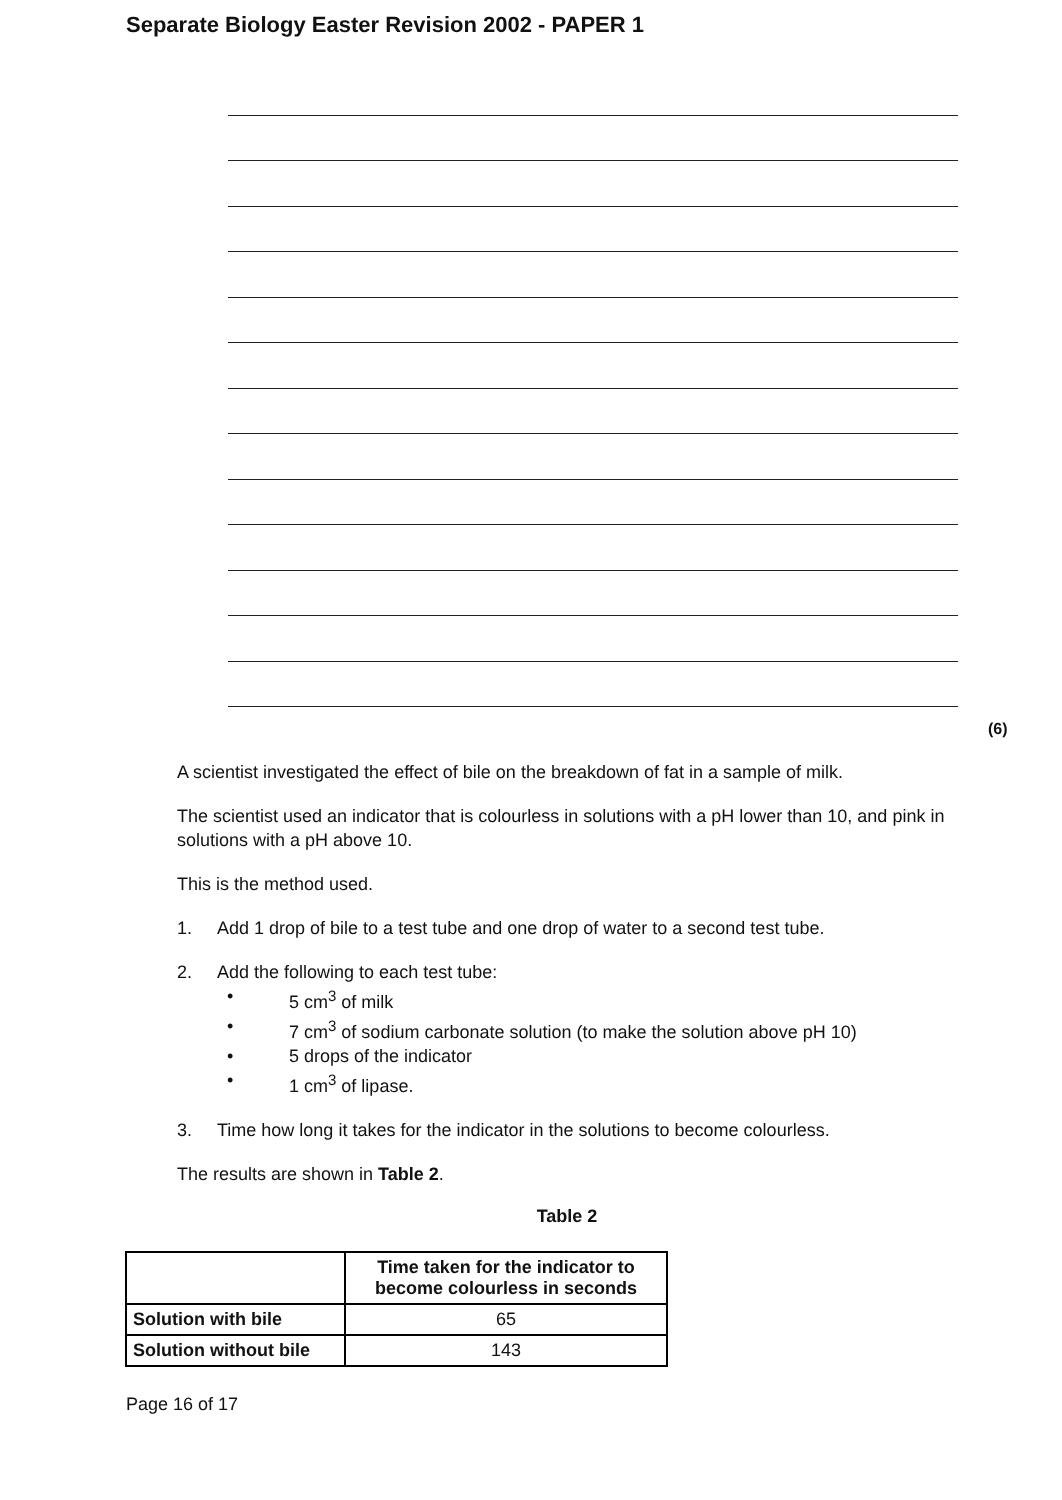Separate Biology Easter Revision 2002 - PAPER 1
(6)
A scientist investigated the effect of bile on the breakdown of fat in a sample of milk.
The scientist used an indicator that is colourless in solutions with a pH lower than 10, and pink in solutions with a pH above 10.
This is the method used.
1. Add 1 drop of bile to a test tube and one drop of water to a second test tube.
2. Add the following to each test tube:
• 5 cm<sup>3</sup> of milk
• 7 cm<sup>3</sup> of sodium carbonate solution (to make the solution above pH 10)
• 5 drops of the indicator
• 1 cm<sup>3</sup> of lipase.
3. Time how long it takes for the indicator in the solutions to become colourless.
The results are shown in Table 2.
Table 2
| | Time taken for the indicator to become colourless in seconds |
| Solution with bile | 65 |
| Solution without bile | 143 |
Page 16 of 17